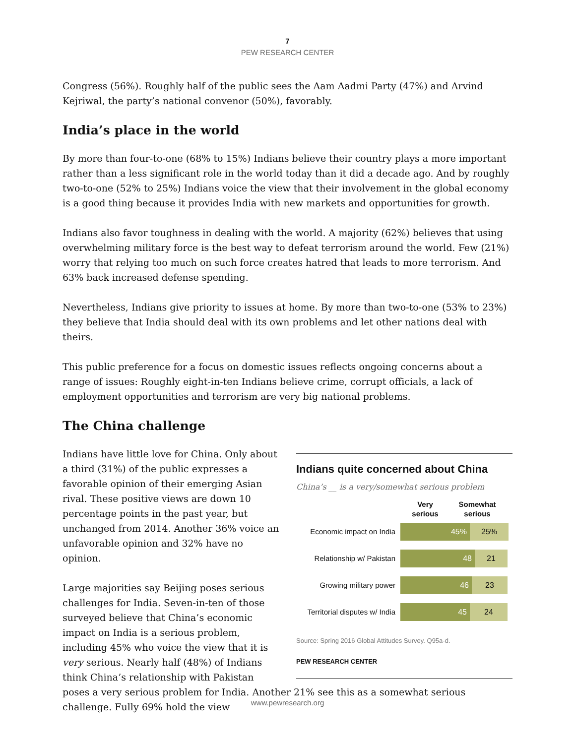7
PEW RESEARCH CENTER
Congress (56%). Roughly half of the public sees the Aam Aadmi Party (47%) and Arvind Kejriwal, the party’s national convenor (50%), favorably.
India’s place in the world
By more than four-to-one (68% to 15%) Indians believe their country plays a more important rather than a less significant role in the world today than it did a decade ago. And by roughly two-to-one (52% to 25%) Indians voice the view that their involvement in the global economy is a good thing because it provides India with new markets and opportunities for growth.
Indians also favor toughness in dealing with the world. A majority (62%) believes that using overwhelming military force is the best way to defeat terrorism around the world. Few (21%) worry that relying too much on such force creates hatred that leads to more terrorism. And 63% back increased defense spending.
Nevertheless, Indians give priority to issues at home. By more than two-to-one (53% to 23%) they believe that India should deal with its own problems and let other nations deal with theirs.
This public preference for a focus on domestic issues reflects ongoing concerns about a range of issues: Roughly eight-in-ten Indians believe crime, corrupt officials, a lack of employment opportunities and terrorism are very big national problems.
The China challenge
Indians quite concerned about China
China’s __ is a very/somewhat serious problem
Very
serious
Somewhat
serious
Economic impact on India
45% 25%
Relationship w/ Pakistan
48 21
Growing military power
46 23
Territorial disputes w/ India
45 24
Source: Spring 2016 Global Attitudes Survey. Q95a-d.
PEW RESEARCH CENTER
Indians have little love for China. Only about a third (31%) of the public expresses a favorable opinion of their emerging Asian rival. These positive views are down 10 percentage points in the past year, but unchanged from 2014. Another 36% voice an unfavorable opinion and 32% have no opinion.
Large majorities say Beijing poses serious challenges for India. Seven-in-ten of those surveyed believe that China’s economic impact on India is a serious problem, including 45% who voice the view that it is very serious. Nearly half (48%) of Indians think China’s relationship with Pakistan poses a very serious problem for India. Another 21% see this as a somewhat serious challenge. Fully 69% hold the view
www.pewresearch.org